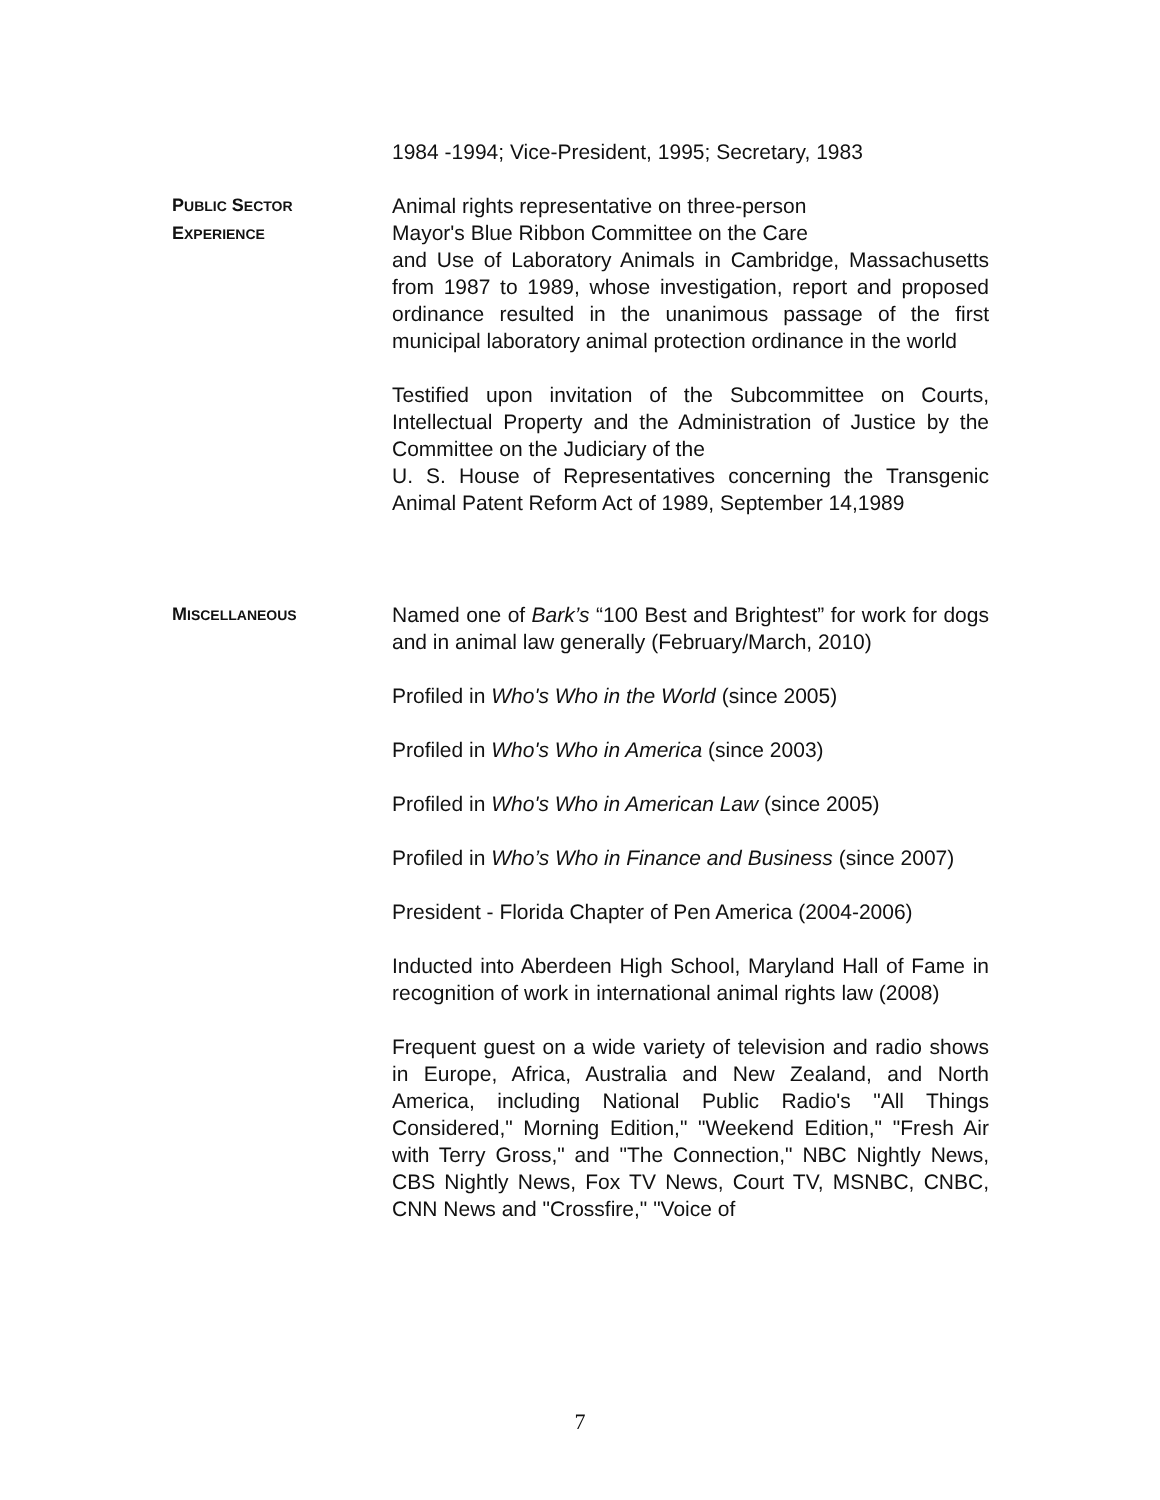1984 -1994; Vice-President, 1995; Secretary, 1983
PUBLIC SECTOR
EXPERIENCE
Animal rights representative on three-person
Mayor's Blue Ribbon Committee on the Care
and Use of Laboratory Animals in Cambridge, Massachusetts from 1987 to 1989, whose investigation, report and proposed ordinance resulted in the unanimous passage of the first municipal laboratory animal protection ordinance in the world
Testified upon invitation of the Subcommittee on Courts, Intellectual Property and the Administration of Justice by the Committee on the Judiciary of the
U. S. House of Representatives concerning the Transgenic Animal Patent Reform Act of 1989, September 14,1989
MISCELLANEOUS
Named one of Bark’s “100 Best and Brightest” for work for dogs and in animal law generally (February/March, 2010)
Profiled in Who's Who in the World (since 2005)
Profiled in Who's Who in America (since 2003)
Profiled in Who's Who in American Law (since 2005)
Profiled in Who’s Who in Finance and Business (since 2007)
President - Florida Chapter of Pen America (2004-2006)
Inducted into Aberdeen High School, Maryland Hall of Fame in recognition of work in international animal rights law (2008)
Frequent guest on a wide variety of television and radio shows in Europe, Africa, Australia and New Zealand, and North America, including National Public Radio's "All Things Considered," Morning Edition," "Weekend Edition," "Fresh Air with Terry Gross," and "The Connection," NBC Nightly News, CBS Nightly News, Fox TV News, Court TV, MSNBC, CNBC, CNN News and "Crossfire," "Voice of
7